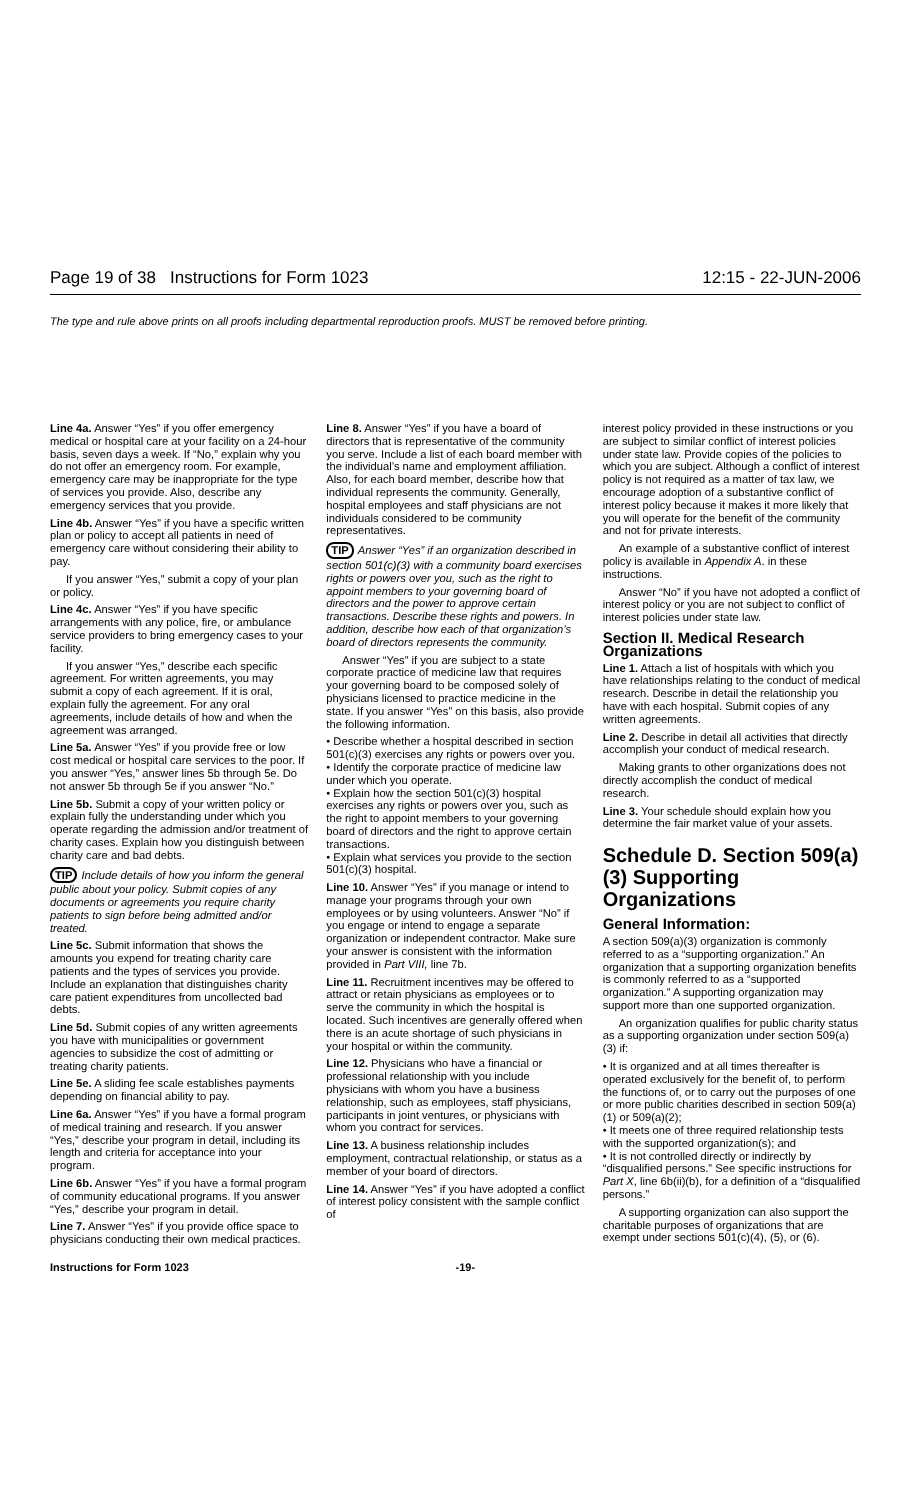Page 19 of 38 Instructions for Form 1023 12:15 - 22-JUN-2006
The type and rule above prints on all proofs including departmental reproduction proofs. MUST be removed before printing.
Line 4a. Answer “Yes” if you offer emergency medical or hospital care at your facility on a 24-hour basis, seven days a week. If “No,” explain why you do not offer an emergency room. For example, emergency care may be inappropriate for the type of services you provide. Also, describe any emergency services that you provide.
Line 4b. Answer “Yes” if you have a specific written plan or policy to accept all patients in need of emergency care without considering their ability to pay.
If you answer “Yes,” submit a copy of your plan or policy.
Line 4c. Answer “Yes” if you have specific arrangements with any police, fire, or ambulance service providers to bring emergency cases to your facility.
If you answer “Yes,” describe each specific agreement. For written agreements, you may submit a copy of each agreement. If it is oral, explain fully the agreement. For any oral agreements, include details of how and when the agreement was arranged.
Line 5a. Answer “Yes” if you provide free or low cost medical or hospital care services to the poor. If you answer “Yes,” answer lines 5b through 5e. Do not answer 5b through 5e if you answer “No.”
Line 5b. Submit a copy of your written policy or explain fully the understanding under which you operate regarding the admission and/or treatment of charity cases. Explain how you distinguish between charity care and bad debts.
TIP Include details of how you inform the general public about your policy. Submit copies of any documents or agreements you require charity patients to sign before being admitted and/or treated.
Line 5c. Submit information that shows the amounts you expend for treating charity care patients and the types of services you provide. Include an explanation that distinguishes charity care patient expenditures from uncollected bad debts.
Line 5d. Submit copies of any written agreements you have with municipalities or government agencies to subsidize the cost of admitting or treating charity patients.
Line 5e. A sliding fee scale establishes payments depending on financial ability to pay.
Line 6a. Answer “Yes” if you have a formal program of medical training and research. If you answer “Yes,” describe your program in detail, including its length and criteria for acceptance into your program.
Line 6b. Answer “Yes” if you have a formal program of community educational programs. If you answer “Yes,” describe your program in detail.
Line 7. Answer “Yes” if you provide office space to physicians conducting their own medical practices.
Line 8. Answer “Yes” if you have a board of directors that is representative of the community you serve. Include a list of each board member with the individual’s name and employment affiliation. Also, for each board member, describe how that individual represents the community. Generally, hospital employees and staff physicians are not individuals considered to be community representatives.
TIP Answer “Yes” if an organization described in section 501(c)(3) with a community board exercises rights or powers over you, such as the right to appoint members to your governing board of directors and the power to approve certain transactions. Describe these rights and powers. In addition, describe how each of that organization’s board of directors represents the community.
Answer “Yes” if you are subject to a state corporate practice of medicine law that requires your governing board to be composed solely of physicians licensed to practice medicine in the state. If you answer “Yes” on this basis, also provide the following information.
• Describe whether a hospital described in section 501(c)(3) exercises any rights or powers over you.
• Identify the corporate practice of medicine law under which you operate.
• Explain how the section 501(c)(3) hospital exercises any rights or powers over you, such as the right to appoint members to your governing board of directors and the right to approve certain transactions.
• Explain what services you provide to the section 501(c)(3) hospital.
Line 10. Answer “Yes” if you manage or intend to manage your programs through your own employees or by using volunteers. Answer “No” if you engage or intend to engage a separate organization or independent contractor. Make sure your answer is consistent with the information provided in Part VIII, line 7b.
Line 11. Recruitment incentives may be offered to attract or retain physicians as employees or to serve the community in which the hospital is located. Such incentives are generally offered when there is an acute shortage of such physicians in your hospital or within the community.
Line 12. Physicians who have a financial or professional relationship with you include physicians with whom you have a business relationship, such as employees, staff physicians, participants in joint ventures, or physicians with whom you contract for services.
Line 13. A business relationship includes employment, contractual relationship, or status as a member of your board of directors.
Line 14. Answer “Yes” if you have adopted a conflict of interest policy consistent with the sample conflict of
interest policy provided in these instructions or you are subject to similar conflict of interest policies under state law. Provide copies of the policies to which you are subject. Although a conflict of interest policy is not required as a matter of tax law, we encourage adoption of a substantive conflict of interest policy because it makes it more likely that you will operate for the benefit of the community and not for private interests.
An example of a substantive conflict of interest policy is available in Appendix A. in these instructions.
Answer “No” if you have not adopted a conflict of interest policy or you are not subject to conflict of interest policies under state law.
Section II. Medical Research Organizations
Line 1. Attach a list of hospitals with which you have relationships relating to the conduct of medical research. Describe in detail the relationship you have with each hospital. Submit copies of any written agreements.
Line 2. Describe in detail all activities that directly accomplish your conduct of medical research.
Making grants to other organizations does not directly accomplish the conduct of medical research.
Line 3. Your schedule should explain how you determine the fair market value of your assets.
Schedule D. Section 509(a)(3) Supporting Organizations
General Information:
A section 509(a)(3) organization is commonly referred to as a “supporting organization.” An organization that a supporting organization benefits is commonly referred to as a “supported organization.” A supporting organization may support more than one supported organization.
An organization qualifies for public charity status as a supporting organization under section 509(a)(3) if:
• It is organized and at all times thereafter is operated exclusively for the benefit of, to perform the functions of, or to carry out the purposes of one or more public charities described in section 509(a)(1) or 509(a)(2);
• It meets one of three required relationship tests with the supported organization(s); and
• It is not controlled directly or indirectly by “disqualified persons.” See specific instructions for Part X, line 6b(ii)(b), for a definition of a “disqualified persons.”
A supporting organization can also support the charitable purposes of organizations that are exempt under sections 501(c)(4), (5), or (6).
Instructions for Form 1023 -19-